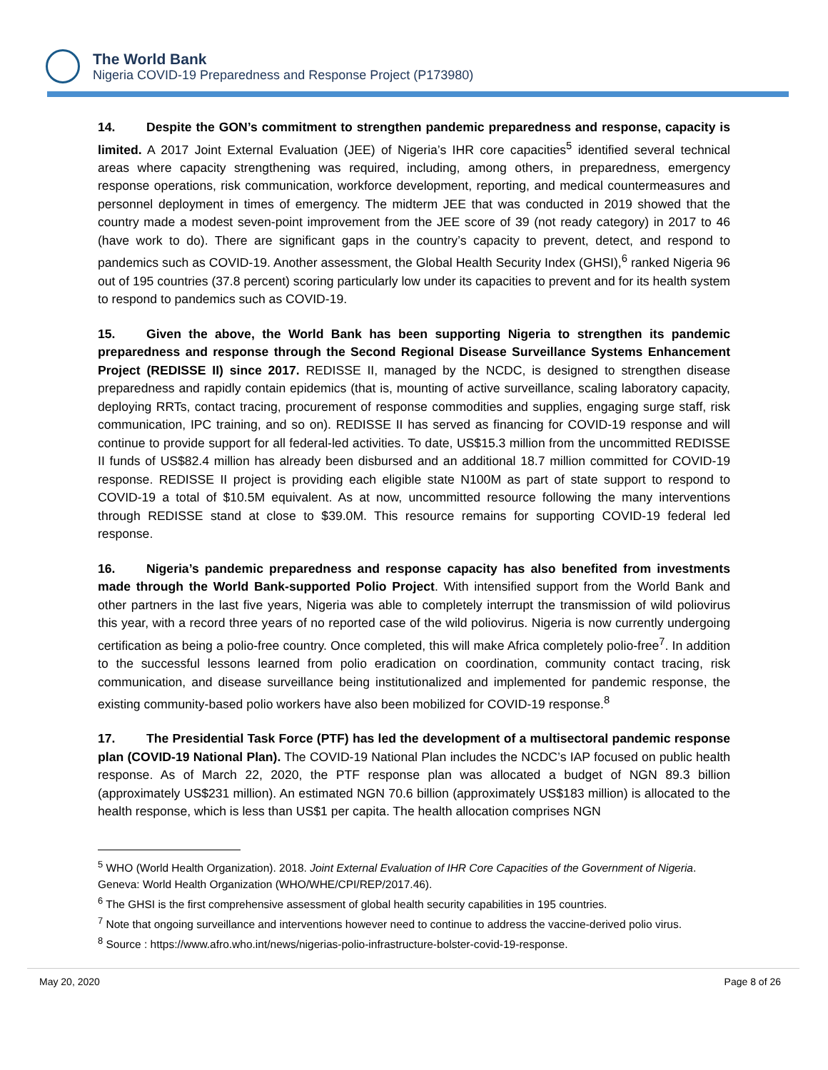The World Bank
Nigeria COVID-19 Preparedness and Response Project (P173980)
14. Despite the GON’s commitment to strengthen pandemic preparedness and response, capacity is limited. A 2017 Joint External Evaluation (JEE) of Nigeria’s IHR core capacities<sup>5</sup> identified several technical areas where capacity strengthening was required, including, among others, in preparedness, emergency response operations, risk communication, workforce development, reporting, and medical countermeasures and personnel deployment in times of emergency. The midterm JEE that was conducted in 2019 showed that the country made a modest seven-point improvement from the JEE score of 39 (not ready category) in 2017 to 46 (have work to do). There are significant gaps in the country’s capacity to prevent, detect, and respond to pandemics such as COVID-19. Another assessment, the Global Health Security Index (GHSI),<sup>6</sup> ranked Nigeria 96 out of 195 countries (37.8 percent) scoring particularly low under its capacities to prevent and for its health system to respond to pandemics such as COVID-19.
15. Given the above, the World Bank has been supporting Nigeria to strengthen its pandemic preparedness and response through the Second Regional Disease Surveillance Systems Enhancement Project (REDISSE II) since 2017. REDISSE II, managed by the NCDC, is designed to strengthen disease preparedness and rapidly contain epidemics (that is, mounting of active surveillance, scaling laboratory capacity, deploying RRTs, contact tracing, procurement of response commodities and supplies, engaging surge staff, risk communication, IPC training, and so on). REDISSE II has served as financing for COVID-19 response and will continue to provide support for all federal-led activities. To date, US$15.3 million from the uncommitted REDISSE II funds of US$82.4 million has already been disbursed and an additional 18.7 million committed for COVID-19 response. REDISSE II project is providing each eligible state N100M as part of state support to respond to COVID-19 a total of $10.5M equivalent. As at now, uncommitted resource following the many interventions through REDISSE stand at close to $39.0M. This resource remains for supporting COVID-19 federal led response.
16. Nigeria’s pandemic preparedness and response capacity has also benefited from investments made through the World Bank-supported Polio Project. With intensified support from the World Bank and other partners in the last five years, Nigeria was able to completely interrupt the transmission of wild poliovirus this year, with a record three years of no reported case of the wild poliovirus. Nigeria is now currently undergoing certification as being a polio-free country. Once completed, this will make Africa completely polio-free<sup>7</sup>. In addition to the successful lessons learned from polio eradication on coordination, community contact tracing, risk communication, and disease surveillance being institutionalized and implemented for pandemic response, the existing community-based polio workers have also been mobilized for COVID-19 response.<sup>8</sup>
17. The Presidential Task Force (PTF) has led the development of a multisectoral pandemic response plan (COVID-19 National Plan). The COVID-19 National Plan includes the NCDC’s IAP focused on public health response. As of March 22, 2020, the PTF response plan was allocated a budget of NGN 89.3 billion (approximately US$231 million). An estimated NGN 70.6 billion (approximately US$183 million) is allocated to the health response, which is less than US$1 per capita. The health allocation comprises NGN
<sup>5</sup> WHO (World Health Organization). 2018. Joint External Evaluation of IHR Core Capacities of the Government of Nigeria. Geneva: World Health Organization (WHO/WHE/CPI/REP/2017.46).
<sup>6</sup> The GHSI is the first comprehensive assessment of global health security capabilities in 195 countries.
<sup>7</sup> Note that ongoing surveillance and interventions however need to continue to address the vaccine-derived polio virus.
<sup>8</sup> Source : https://www.afro.who.int/news/nigerias-polio-infrastructure-bolster-covid-19-response.
May 20, 2020 Page 8 of 26